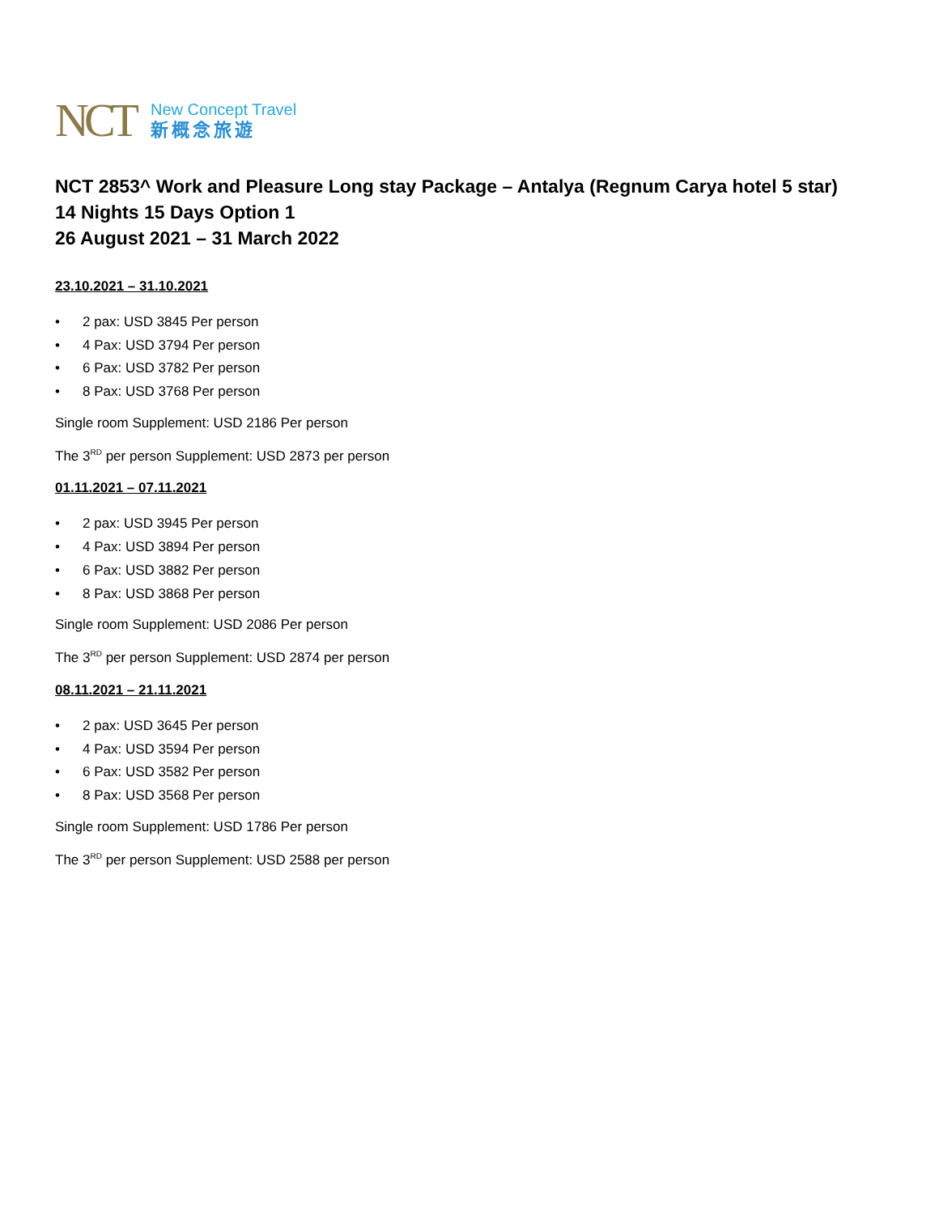NCT
New Concept Travel
新概念旅遊
NCT 2853^ Work and Pleasure Long stay Package – Antalya (Regnum Carya hotel 5 star)
14 Nights 15 Days Option 1
26 August 2021 – 31 March 2022
23.10.2021 – 31.10.2021
• 2 pax: USD 3845 Per person
• 4 Pax: USD 3794 Per person
• 6 Pax: USD 3782 Per person
• 8 Pax: USD 3768 Per person
Single room Supplement: USD 2186 Per person
The 3<sup>RD</sup> per person Supplement: USD 2873 per person
01.11.2021 – 07.11.2021
• 2 pax: USD 3945 Per person
• 4 Pax: USD 3894 Per person
• 6 Pax: USD 3882 Per person
• 8 Pax: USD 3868 Per person
Single room Supplement: USD 2086 Per person
The 3<sup>RD</sup> per person Supplement: USD 2874 per person
08.11.2021 – 21.11.2021
• 2 pax: USD 3645 Per person
• 4 Pax: USD 3594 Per person
• 6 Pax: USD 3582 Per person
• 8 Pax: USD 3568 Per person
Single room Supplement: USD 1786 Per person
The 3<sup>RD</sup> per person Supplement: USD 2588 per person